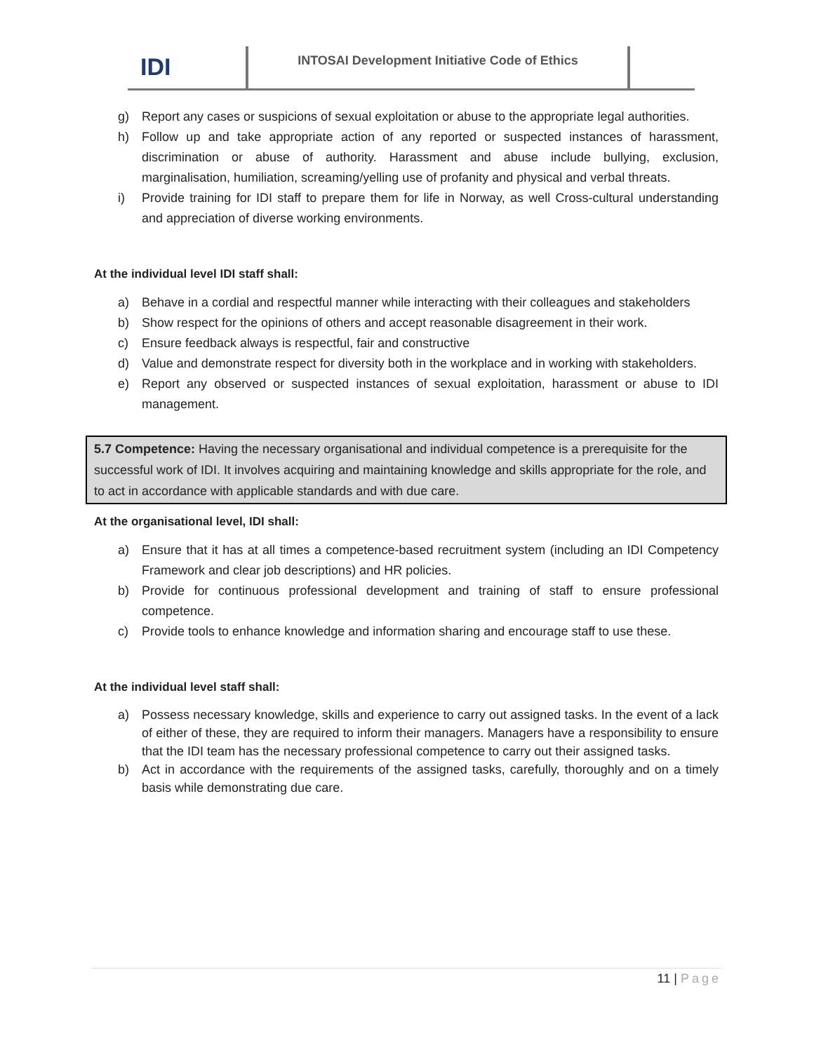IDI
INTOSAI Development Initiative Code of Ethics
g) Report any cases or suspicions of sexual exploitation or abuse to the appropriate legal authorities.
h) Follow up and take appropriate action of any reported or suspected instances of harassment, discrimination or abuse of authority. Harassment and abuse include bullying, exclusion, marginalisation, humiliation, screaming/yelling use of profanity and physical and verbal threats.
i) Provide training for IDI staff to prepare them for life in Norway, as well Cross-cultural understanding and appreciation of diverse working environments.
At the individual level IDI staff shall:
a) Behave in a cordial and respectful manner while interacting with their colleagues and stakeholders
b) Show respect for the opinions of others and accept reasonable disagreement in their work.
c) Ensure feedback always is respectful, fair and constructive
d) Value and demonstrate respect for diversity both in the workplace and in working with stakeholders.
e) Report any observed or suspected instances of sexual exploitation, harassment or abuse to IDI management.
5.7 Competence: Having the necessary organisational and individual competence is a prerequisite for the successful work of IDI. It involves acquiring and maintaining knowledge and skills appropriate for the role, and to act in accordance with applicable standards and with due care.
At the organisational level, IDI shall:
a) Ensure that it has at all times a competence-based recruitment system (including an IDI Competency Framework and clear job descriptions) and HR policies.
b) Provide for continuous professional development and training of staff to ensure professional competence.
c) Provide tools to enhance knowledge and information sharing and encourage staff to use these.
At the individual level staff shall:
a) Possess necessary knowledge, skills and experience to carry out assigned tasks. In the event of a lack of either of these, they are required to inform their managers. Managers have a responsibility to ensure that the IDI team has the necessary professional competence to carry out their assigned tasks.
b) Act in accordance with the requirements of the assigned tasks, carefully, thoroughly and on a timely basis while demonstrating due care.
11 | Page